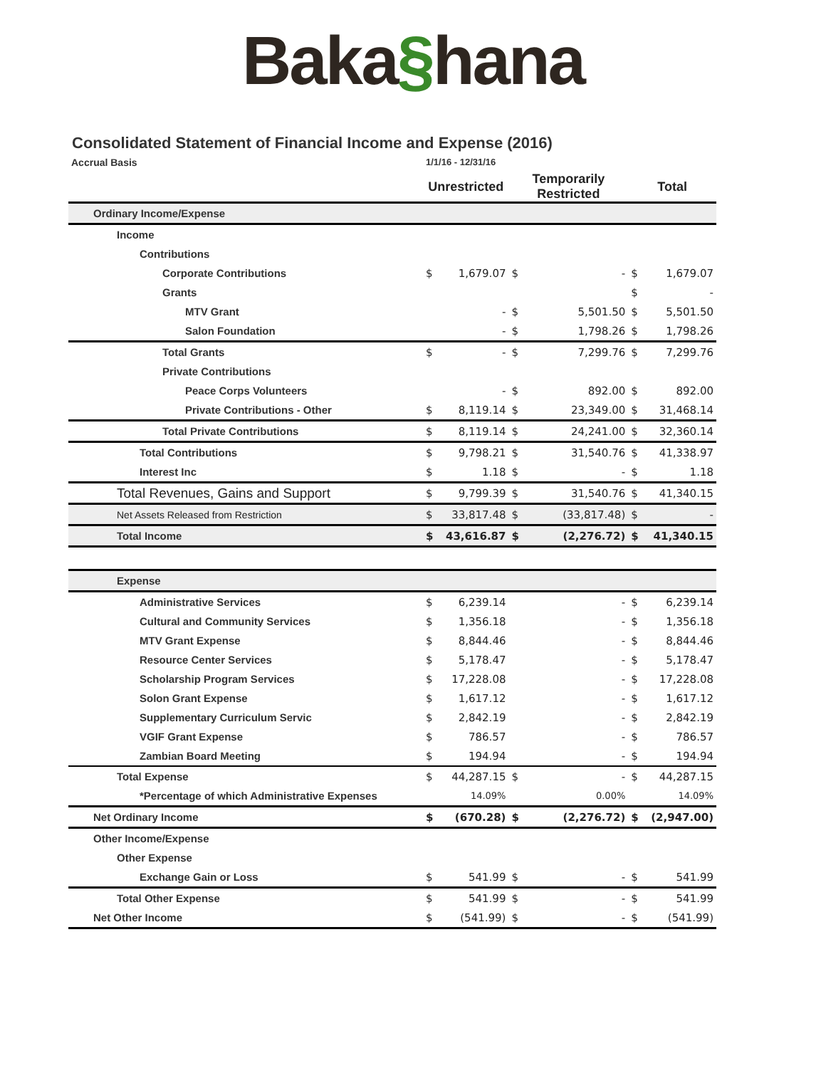Baka§hana
Consolidated Statement of Financial Income and Expense (2016)
| Accrual Basis | 1/1/16 - 12/31/16 | | | | | |
| | Unrestricted | | Temporarily Restricted | | Total | |
| Ordinary Income/Expense | | | | | | |
| Income | | | | | | |
| Contributions | | | | | | |
| Corporate Contributions | $ | 1,679.07 | $ | - | $ | 1,679.07 |
| Grants | | | | | $ | - |
| MTV Grant | | - | $ | 5,501.50 | $ | 5,501.50 |
| Salon Foundation | | - | $ | 1,798.26 | $ | 1,798.26 |
| Total Grants | $ | - | $ | 7,299.76 | $ | 7,299.76 |
| Private Contributions | | | | | | |
| Peace Corps Volunteers | | - | $ | 892.00 | $ | 892.00 |
| Private Contributions - Other | $ | 8,119.14 | $ | 23,349.00 | $ | 31,468.14 |
| Total Private Contributions | $ | 8,119.14 | $ | 24,241.00 | $ | 32,360.14 |
| Total Contributions | $ | 9,798.21 | $ | 31,540.76 | $ | 41,338.97 |
| Interest Inc | $ | 1.18 | $ | - | $ | 1.18 |
| Total Revenues, Gains and Support | $ | 9,799.39 | $ | 31,540.76 | $ | 41,340.15 |
| Net Assets Released from Restriction | $ | 33,817.48 | $ | (33,817.48) | $ | - |
| Total Income | $ | 43,616.87 | $ | (2,276.72) | $ | 41,340.15 |
| Expense | | | | | | |
| Administrative Services | $ | 6,239.14 | | - | $ | 6,239.14 |
| Cultural and Community Services | $ | 1,356.18 | | - | $ | 1,356.18 |
| MTV Grant Expense | $ | 8,844.46 | | - | $ | 8,844.46 |
| Resource Center Services | $ | 5,178.47 | | - | $ | 5,178.47 |
| Scholarship Program Services | $ | 17,228.08 | | - | $ | 17,228.08 |
| Solon Grant Expense | $ | 1,617.12 | | - | $ | 1,617.12 |
| Supplementary Curriculum Servic | $ | 2,842.19 | | - | $ | 2,842.19 |
| VGIF Grant Expense | $ | 786.57 | | - | $ | 786.57 |
| Zambian Board Meeting | $ | 194.94 | | - | $ | 194.94 |
| Total Expense | $ | 44,287.15 | $ | - | $ | 44,287.15 |
| *Percentage of which Administrative Expenses | | 14.09% | | 0.00% | | 14.09% |
| Net Ordinary Income | $ | (670.28) | $ | (2,276.72) | $ | (2,947.00) |
| Other Income/Expense | | | | | | |
| Other Expense | | | | | | |
| Exchange Gain or Loss | $ | 541.99 | $ | - | $ | 541.99 |
| Total Other Expense | $ | 541.99 | $ | - | $ | 541.99 |
| Net Other Income | $ | (541.99) | $ | - | $ | (541.99) |